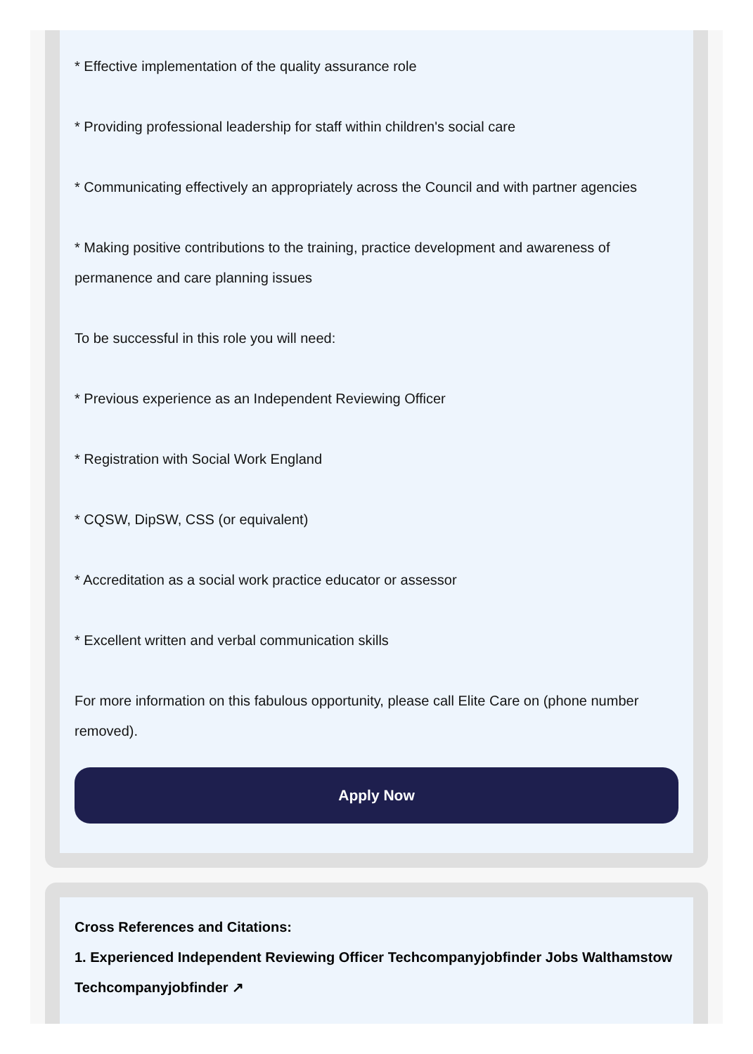* Effective implementation of the quality assurance role
* Providing professional leadership for staff within children's social care
* Communicating effectively an appropriately across the Council and with partner agencies
* Making positive contributions to the training, practice development and awareness of permanence and care planning issues
To be successful in this role you will need:
* Previous experience as an Independent Reviewing Officer
* Registration with Social Work England
* CQSW, DipSW, CSS (or equivalent)
* Accreditation as a social work practice educator or assessor
* Excellent written and verbal communication skills
For more information on this fabulous opportunity, please call Elite Care on (phone number removed).
Apply Now
Cross References and Citations:
1. Experienced Independent Reviewing Officer Techcompanyjobfinder Jobs Walthamstow Techcompanyjobfinder ↗